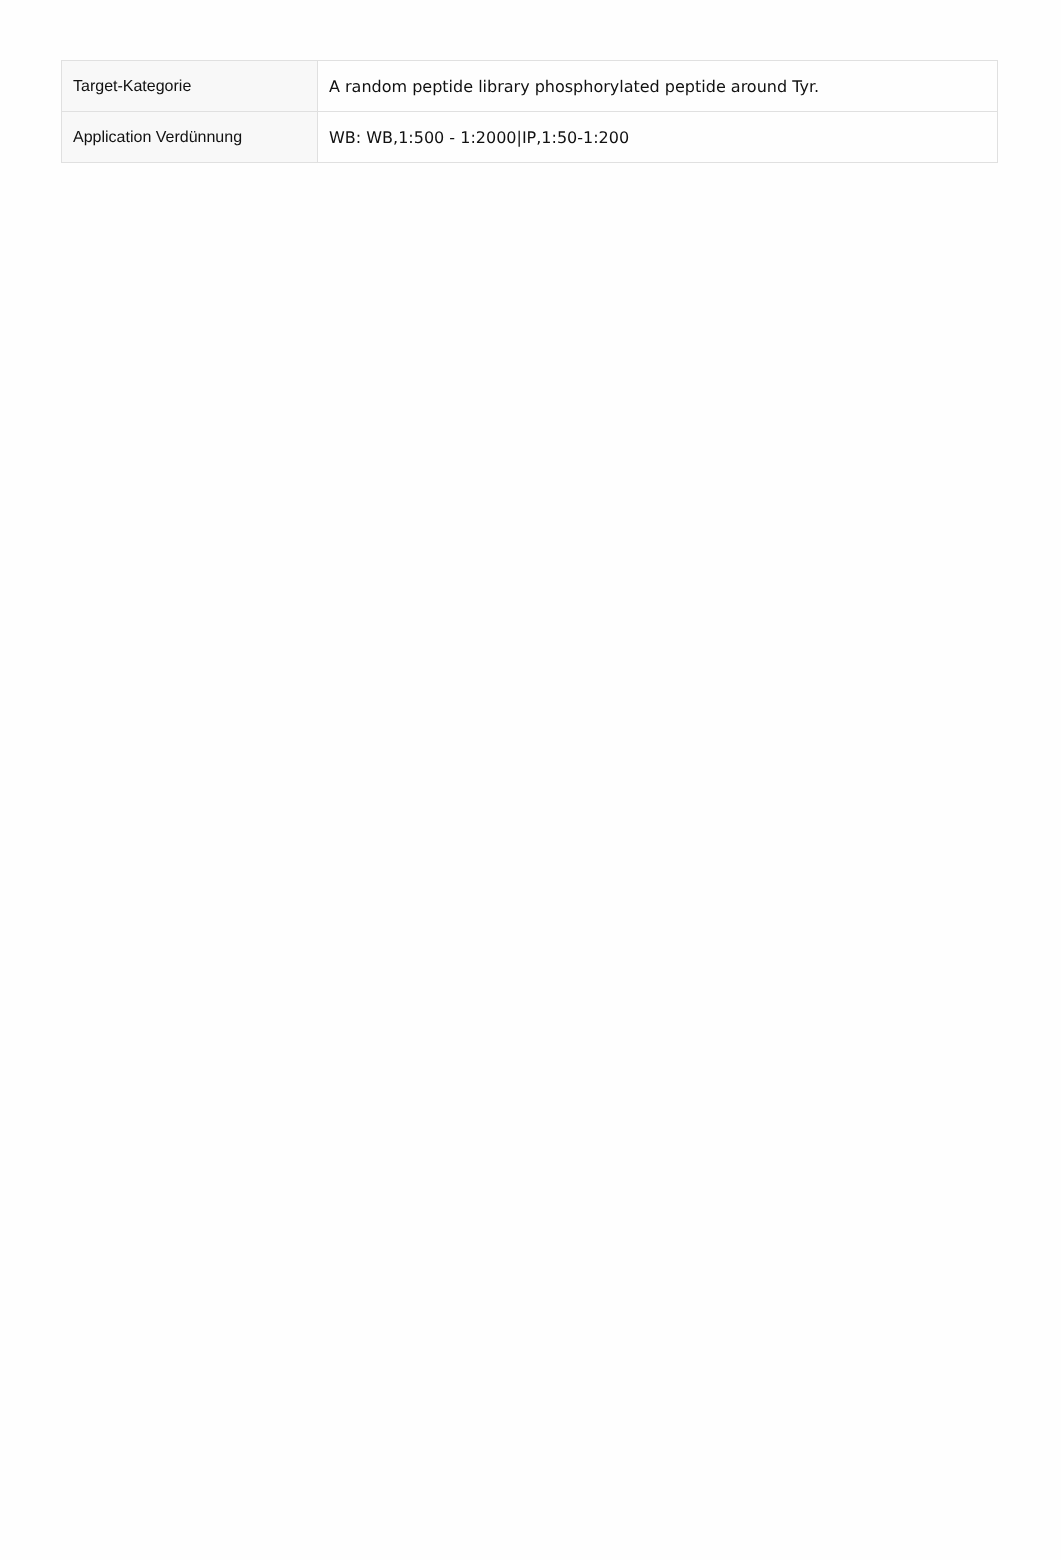| Target-Kategorie | A random peptide library phosphorylated peptide around Tyr. |
| Application Verdünnung | WB: WB,1:500 - 1:2000/IP,1:50-1:200 |